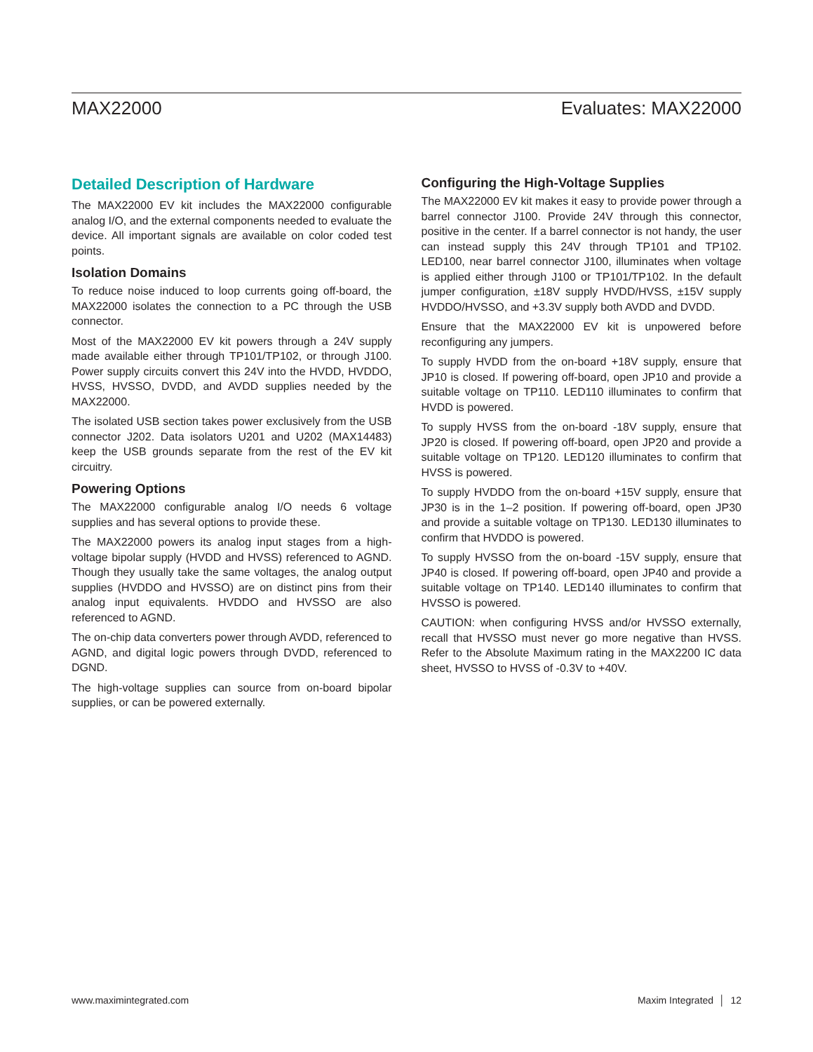MAX22000 Evaluates: MAX22000
Detailed Description of Hardware
The MAX22000 EV kit includes the MAX22000 configurable analog I/O, and the external components needed to evaluate the device. All important signals are available on color coded test points.
Isolation Domains
To reduce noise induced to loop currents going off-board, the MAX22000 isolates the connection to a PC through the USB connector.
Most of the MAX22000 EV kit powers through a 24V supply made available either through TP101/TP102, or through J100. Power supply circuits convert this 24V into the HVDD, HVDDO, HVSS, HVSSO, DVDD, and AVDD supplies needed by the MAX22000.
The isolated USB section takes power exclusively from the USB connector J202. Data isolators U201 and U202 (MAX14483) keep the USB grounds separate from the rest of the EV kit circuitry.
Powering Options
The MAX22000 configurable analog I/O needs 6 voltage supplies and has several options to provide these.
The MAX22000 powers its analog input stages from a high-voltage bipolar supply (HVDD and HVSS) referenced to AGND. Though they usually take the same voltages, the analog output supplies (HVDDO and HVSSO) are on distinct pins from their analog input equivalents. HVDDO and HVSSO are also referenced to AGND.
The on-chip data converters power through AVDD, referenced to AGND, and digital logic powers through DVDD, referenced to DGND.
The high-voltage supplies can source from on-board bipolar supplies, or can be powered externally.
Configuring the High-Voltage Supplies
The MAX22000 EV kit makes it easy to provide power through a barrel connector J100. Provide 24V through this connector, positive in the center. If a barrel connector is not handy, the user can instead supply this 24V through TP101 and TP102. LED100, near barrel connector J100, illuminates when voltage is applied either through J100 or TP101/TP102. In the default jumper configuration, ±18V supply HVDD/HVSS, ±15V supply HVDDO/HVSSO, and +3.3V supply both AVDD and DVDD.
Ensure that the MAX22000 EV kit is unpowered before reconfiguring any jumpers.
To supply HVDD from the on-board +18V supply, ensure that JP10 is closed. If powering off-board, open JP10 and provide a suitable voltage on TP110. LED110 illuminates to confirm that HVDD is powered.
To supply HVSS from the on-board -18V supply, ensure that JP20 is closed. If powering off-board, open JP20 and provide a suitable voltage on TP120. LED120 illuminates to confirm that HVSS is powered.
To supply HVDDO from the on-board +15V supply, ensure that JP30 is in the 1–2 position. If powering off-board, open JP30 and provide a suitable voltage on TP130. LED130 illuminates to confirm that HVDDO is powered.
To supply HVSSO from the on-board -15V supply, ensure that JP40 is closed. If powering off-board, open JP40 and provide a suitable voltage on TP140. LED140 illuminates to confirm that HVSSO is powered.
CAUTION: when configuring HVSS and/or HVSSO externally, recall that HVSSO must never go more negative than HVSS. Refer to the Absolute Maximum rating in the MAX2200 IC data sheet, HVSSO to HVSS of -0.3V to +40V.
www.maximintegrated.com Maxim Integrated │ 12